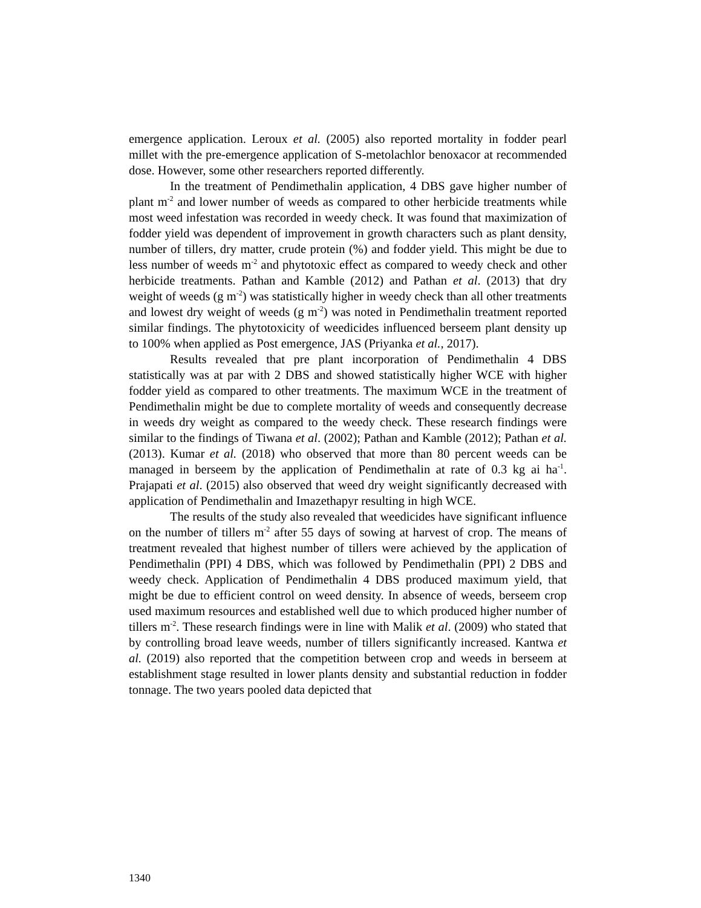emergence application. Leroux et al. (2005) also reported mortality in fodder pearl millet with the pre-emergence application of S-metolachlor benoxacor at recommended dose. However, some other researchers reported differently.
In the treatment of Pendimethalin application, 4 DBS gave higher number of plant m<sup>-2</sup> and lower number of weeds as compared to other herbicide treatments while most weed infestation was recorded in weedy check. It was found that maximization of fodder yield was dependent of improvement in growth characters such as plant density, number of tillers, dry matter, crude protein (%) and fodder yield. This might be due to less number of weeds m<sup>-2</sup> and phytotoxic effect as compared to weedy check and other herbicide treatments. Pathan and Kamble (2012) and Pathan et al. (2013) that dry weight of weeds (g m<sup>-2</sup>) was statistically higher in weedy check than all other treatments and lowest dry weight of weeds (g m<sup>-2</sup>) was noted in Pendimethalin treatment reported similar findings. The phytotoxicity of weedicides influenced berseem plant density up to 100% when applied as Post emergence, JAS (Priyanka et al., 2017).
Results revealed that pre plant incorporation of Pendimethalin 4 DBS statistically was at par with 2 DBS and showed statistically higher WCE with higher fodder yield as compared to other treatments. The maximum WCE in the treatment of Pendimethalin might be due to complete mortality of weeds and consequently decrease in weeds dry weight as compared to the weedy check. These research findings were similar to the findings of Tiwana et al. (2002); Pathan and Kamble (2012); Pathan et al. (2013). Kumar et al. (2018) who observed that more than 80 percent weeds can be managed in berseem by the application of Pendimethalin at rate of 0.3 kg ai ha<sup>-1</sup>. Prajapati et al. (2015) also observed that weed dry weight significantly decreased with application of Pendimethalin and Imazethapyr resulting in high WCE.
The results of the study also revealed that weedicides have significant influence on the number of tillers m<sup>-2</sup> after 55 days of sowing at harvest of crop. The means of treatment revealed that highest number of tillers were achieved by the application of Pendimethalin (PPI) 4 DBS, which was followed by Pendimethalin (PPI) 2 DBS and weedy check. Application of Pendimethalin 4 DBS produced maximum yield, that might be due to efficient control on weed density. In absence of weeds, berseem crop used maximum resources and established well due to which produced higher number of tillers m<sup>-2</sup>. These research findings were in line with Malik et al. (2009) who stated that by controlling broad leave weeds, number of tillers significantly increased. Kantwa et al. (2019) also reported that the competition between crop and weeds in berseem at establishment stage resulted in lower plants density and substantial reduction in fodder tonnage. The two years pooled data depicted that
1340